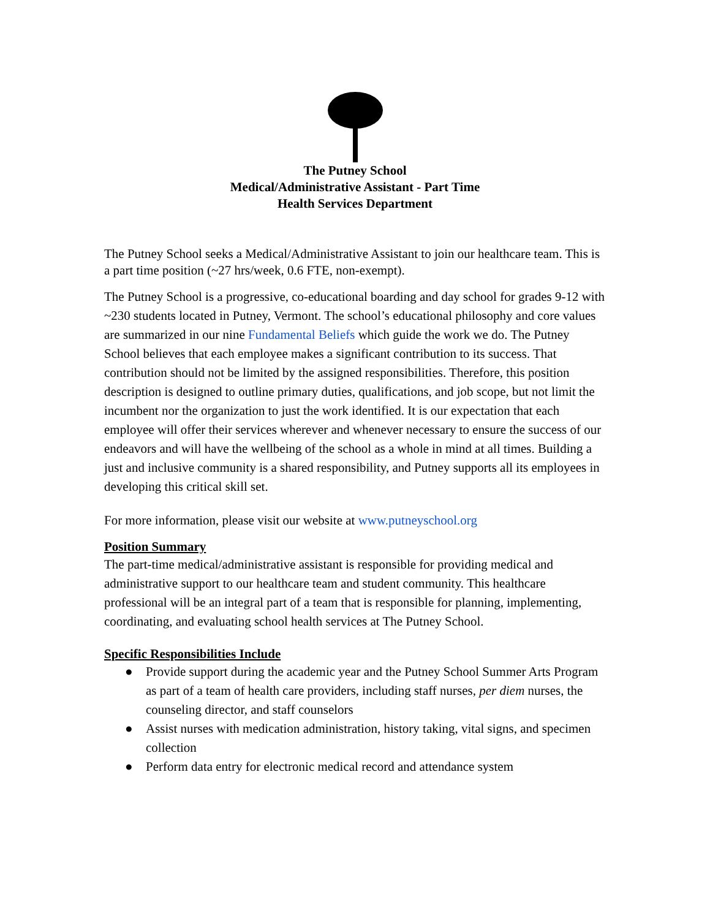The Putney School
Medical/Administrative Assistant - Part Time
Health Services Department
The Putney School seeks a Medical/Administrative Assistant to join our healthcare team. This is a part time position (~27 hrs/week, 0.6 FTE, non-exempt).
The Putney School is a progressive, co-educational boarding and day school for grades 9-12 with ~230 students located in Putney, Vermont. The school’s educational philosophy and core values are summarized in our nine Fundamental Beliefs which guide the work we do. The Putney School believes that each employee makes a significant contribution to its success. That contribution should not be limited by the assigned responsibilities. Therefore, this position description is designed to outline primary duties, qualifications, and job scope, but not limit the incumbent nor the organization to just the work identified. It is our expectation that each employee will offer their services wherever and whenever necessary to ensure the success of our endeavors and will have the wellbeing of the school as a whole in mind at all times. Building a just and inclusive community is a shared responsibility, and Putney supports all its employees in developing this critical skill set.
For more information, please visit our website at www.putneyschool.org
Position Summary
The part-time medical/administrative assistant is responsible for providing medical and administrative support to our healthcare team and student community. This healthcare professional will be an integral part of a team that is responsible for planning, implementing, coordinating, and evaluating school health services at The Putney School.
Specific Responsibilities Include
● Provide support during the academic year and the Putney School Summer Arts Program as part of a team of health care providers, including staff nurses, per diem nurses, the counseling director, and staff counselors
● Assist nurses with medication administration, history taking, vital signs, and specimen collection
● Perform data entry for electronic medical record and attendance system